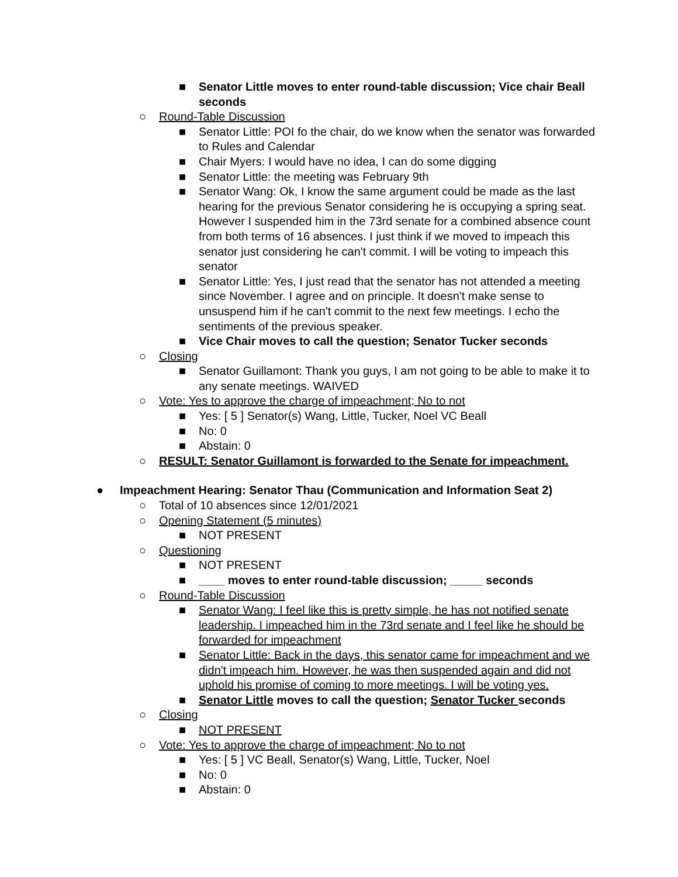■ Senator Little moves to enter round-table discussion; Vice chair Beall seconds
○ Round-Table Discussion
■ Senator Little: POI fo the chair, do we know when the senator was forwarded to Rules and Calendar
■ Chair Myers: I would have no idea, I can do some digging
■ Senator Little: the meeting was February 9th
■ Senator Wang: Ok, I know the same argument could be made as the last hearing for the previous Senator considering he is occupying a spring seat. However I suspended him in the 73rd senate for a combined absence count from both terms of 16 absences. I just think if we moved to impeach this senator just considering he can't commit. I will be voting to impeach this senator
■ Senator Little: Yes, I just read that the senator has not attended a meeting since November. I agree and on principle. It doesn't make sense to unsuspend him if he can't commit to the next few meetings. I echo the sentiments of the previous speaker.
■ Vice Chair moves to call the question; Senator Tucker seconds
○ Closing
■ Senator Guillamont: Thank you guys, I am not going to be able to make it to any senate meetings. WAIVED
○ Vote: Yes to approve the charge of impeachment; No to not
■ Yes: [ 5 ] Senator(s) Wang, Little, Tucker, Noel VC Beall
■ No: 0
■ Abstain: 0
○ RESULT: Senator Guillamont is forwarded to the Senate for impeachment.
● Impeachment Hearing: Senator Thau (Communication and Information Seat 2)
○ Total of 10 absences since 12/01/2021
○ Opening Statement (5 minutes)
■ NOT PRESENT
○ Questioning
■ NOT PRESENT
■ ____ moves to enter round-table discussion; _____ seconds
○ Round-Table Discussion
■ Senator Wang: I feel like this is pretty simple, he has not notified senate leadership. I impeached him in the 73rd senate and I feel like he should be forwarded for impeachment
■ Senator Little: Back in the days, this senator came for impeachment and we didn't impeach him. However, he was then suspended again and did not uphold his promise of coming to more meetings. I will be voting yes.
■ Senator Little moves to call the question; Senator Tucker seconds
○ Closing
■ NOT PRESENT
○ Vote: Yes to approve the charge of impeachment; No to not
■ Yes: [ 5 ] VC Beall, Senator(s) Wang, Little, Tucker, Noel
■ No: 0
■ Abstain: 0